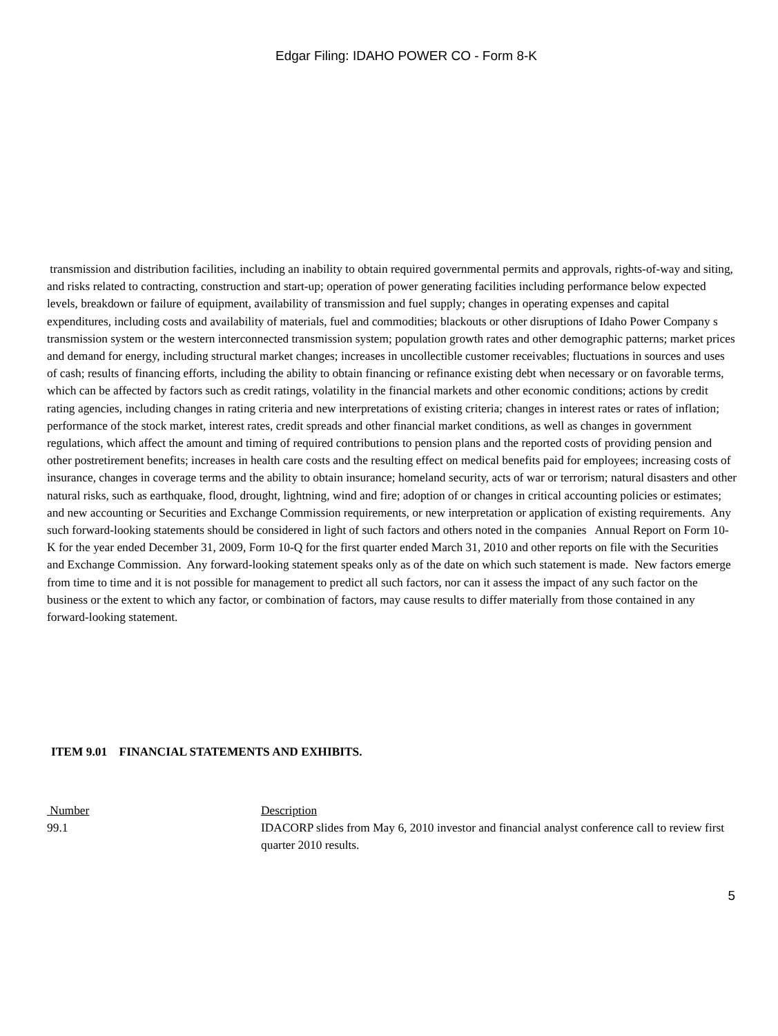Edgar Filing: IDAHO POWER CO - Form 8-K
transmission and distribution facilities, including an inability to obtain required governmental permits and approvals, rights-of-way and siting, and risks related to contracting, construction and start-up; operation of power generating facilities including performance below expected levels, breakdown or failure of equipment, availability of transmission and fuel supply; changes in operating expenses and capital expenditures, including costs and availability of materials, fuel and commodities; blackouts or other disruptions of Idaho Power Company s transmission system or the western interconnected transmission system; population growth rates and other demographic patterns; market prices and demand for energy, including structural market changes; increases in uncollectible customer receivables; fluctuations in sources and uses of cash; results of financing efforts, including the ability to obtain financing or refinance existing debt when necessary or on favorable terms, which can be affected by factors such as credit ratings, volatility in the financial markets and other economic conditions; actions by credit rating agencies, including changes in rating criteria and new interpretations of existing criteria; changes in interest rates or rates of inflation; performance of the stock market, interest rates, credit spreads and other financial market conditions, as well as changes in government regulations, which affect the amount and timing of required contributions to pension plans and the reported costs of providing pension and other postretirement benefits; increases in health care costs and the resulting effect on medical benefits paid for employees; increasing costs of insurance, changes in coverage terms and the ability to obtain insurance; homeland security, acts of war or terrorism; natural disasters and other natural risks, such as earthquake, flood, drought, lightning, wind and fire; adoption of or changes in critical accounting policies or estimates; and new accounting or Securities and Exchange Commission requirements, or new interpretation or application of existing requirements. Any such forward-looking statements should be considered in light of such factors and others noted in the companies Annual Report on Form 10-K for the year ended December 31, 2009, Form 10-Q for the first quarter ended March 31, 2010 and other reports on file with the Securities and Exchange Commission. Any forward-looking statement speaks only as of the date on which such statement is made. New factors emerge from time to time and it is not possible for management to predict all such factors, nor can it assess the impact of any such factor on the business or the extent to which any factor, or combination of factors, may cause results to differ materially from those contained in any forward-looking statement.
ITEM 9.01 FINANCIAL STATEMENTS AND EXHIBITS.
| Number | Description |
| --- | --- |
| 99.1 | IDACORP slides from May 6, 2010 investor and financial analyst conference call to review first quarter 2010 results. |
5